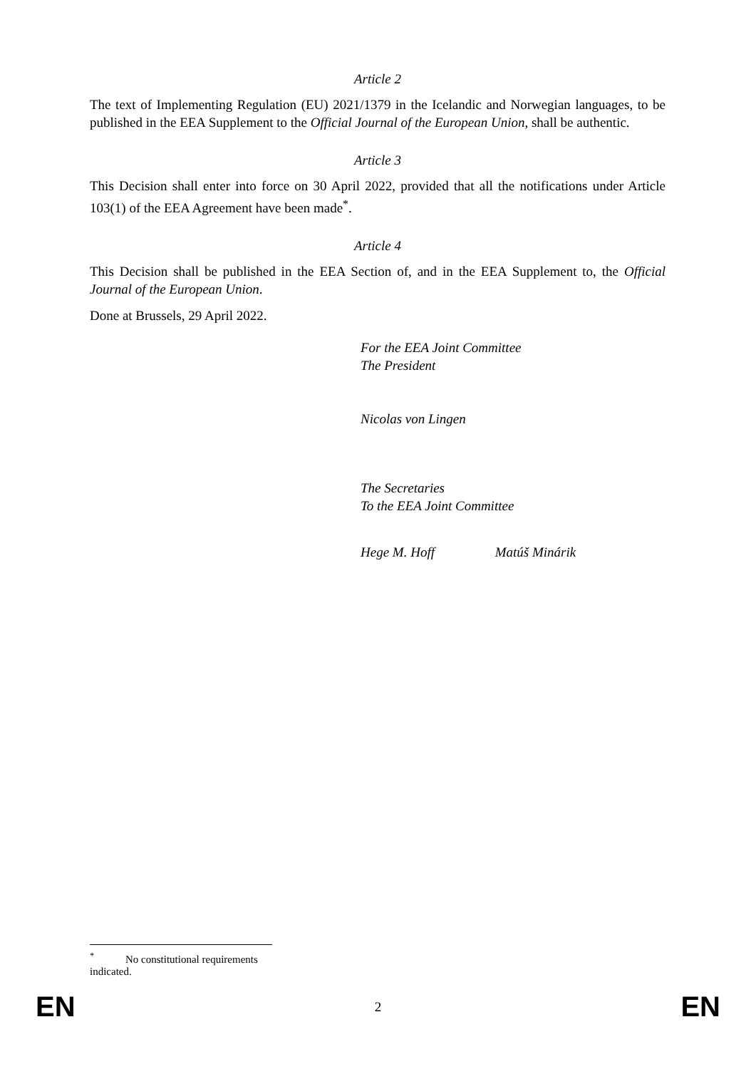Article 2
The text of Implementing Regulation (EU) 2021/1379 in the Icelandic and Norwegian languages, to be published in the EEA Supplement to the Official Journal of the European Union, shall be authentic.
Article 3
This Decision shall enter into force on 30 April 2022, provided that all the notifications under Article 103(1) of the EEA Agreement have been made<sup>*</sup>.
Article 4
This Decision shall be published in the EEA Section of, and in the EEA Supplement to, the Official Journal of the European Union.
Done at Brussels, 29 April 2022.
For the EEA Joint Committee
The President
Nicolas von Lingen
The Secretaries
To the EEA Joint Committee
Hege M. Hoff Matúš Minárik
<sup>*</sup> No constitutional requirements indicated.
EN 2 EN